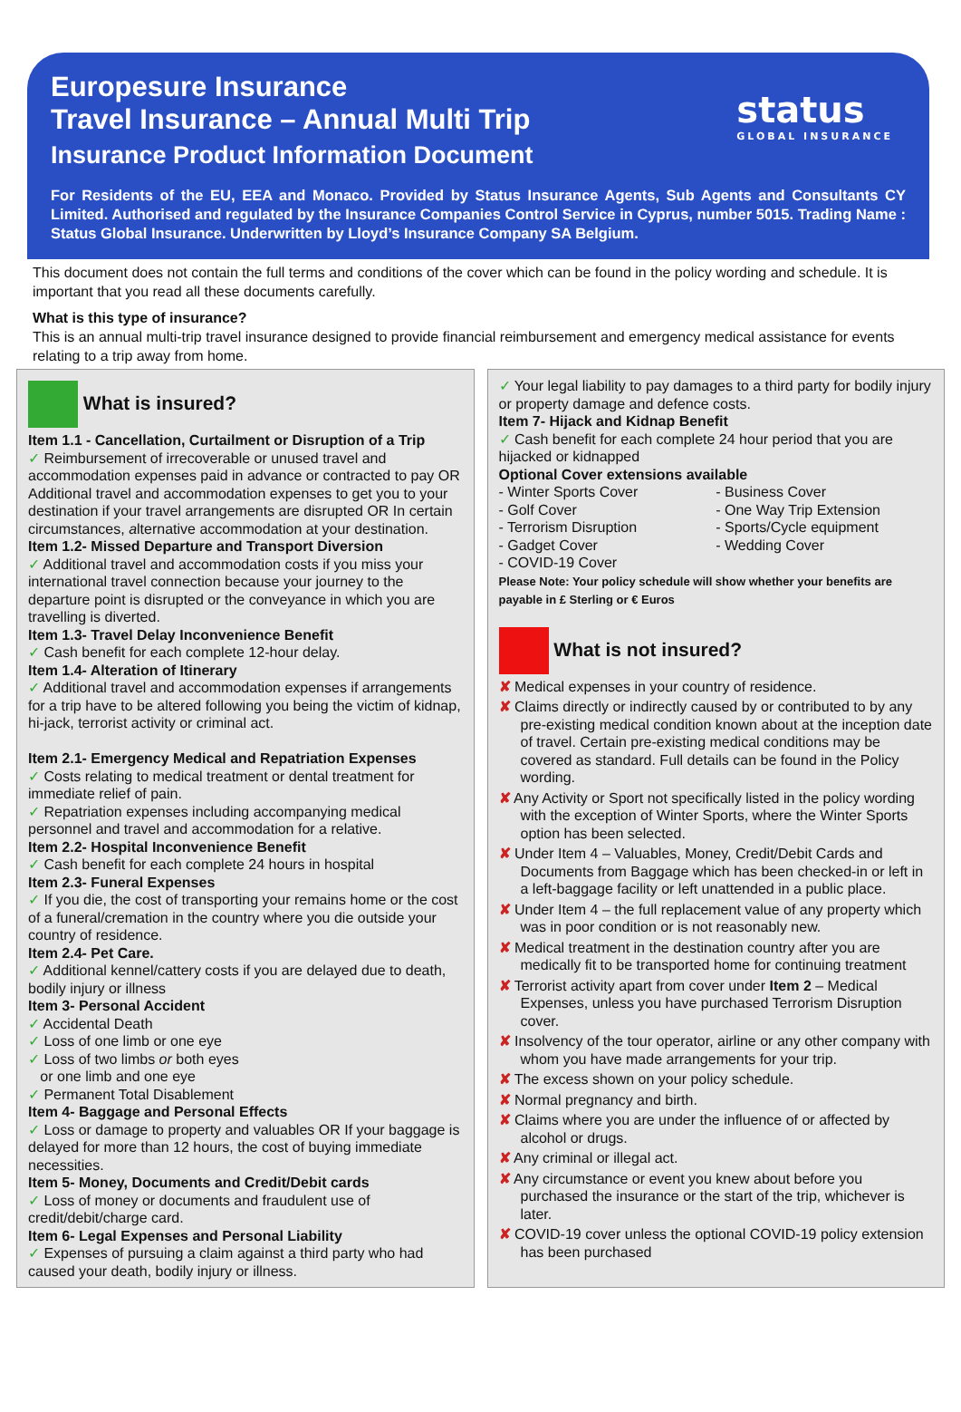status
GLOBAL INSURANCE
Europesure Insurance
Travel Insurance – Annual Multi Trip
Insurance Product Information Document
For Residents of the EU, EEA and Monaco. Provided by Status Insurance Agents, Sub Agents and Consultants CY Limited. Authorised and regulated by the Insurance Companies Control Service in Cyprus, number 5015. Trading Name : Status Global Insurance. Underwritten by Lloyd’s Insurance Company SA Belgium.
This document does not contain the full terms and conditions of the cover which can be found in the policy wording and schedule. It is important that you read all these documents carefully.
What is this type of insurance?
This is an annual multi-trip travel insurance designed to provide financial reimbursement and emergency medical assistance for events relating to a trip away from home.
What is insured?
Item 1.1 - Cancellation, Curtailment or Disruption of a Trip
✓ Reimbursement of irrecoverable or unused travel and accommodation expenses paid in advance or contracted to pay OR Additional travel and accommodation expenses to get you to your destination if your travel arrangements are disrupted OR In certain circumstances, alternative accommodation at your destination.
Item 1.2- Missed Departure and Transport Diversion
✓ Additional travel and accommodation costs if you miss your international travel connection because your journey to the departure point is disrupted or the conveyance in which you are travelling is diverted.
Item 1.3- Travel Delay Inconvenience Benefit
✓ Cash benefit for each complete 12-hour delay.
Item 1.4- Alteration of Itinerary
✓ Additional travel and accommodation expenses if arrangements for a trip have to be altered following you being the victim of kidnap, hi-jack, terrorist activity or criminal act.
Item 2.1- Emergency Medical and Repatriation Expenses
✓ Costs relating to medical treatment or dental treatment for immediate relief of pain.
✓ Repatriation expenses including accompanying medical personnel and travel and accommodation for a relative.
Item 2.2- Hospital Inconvenience Benefit
✓ Cash benefit for each complete 24 hours in hospital
Item 2.3- Funeral Expenses
✓ If you die, the cost of transporting your remains home or the cost of a funeral/cremation in the country where you die outside your country of residence.
Item 2.4- Pet Care.
✓ Additional kennel/cattery costs if you are delayed due to death, bodily injury or illness
Item 3- Personal Accident
✓ Accidental Death
✓ Loss of one limb or one eye
✓ Loss of two limbs or both eyes
or one limb and one eye
✓ Permanent Total Disablement
Item 4- Baggage and Personal Effects
✓ Loss or damage to property and valuables OR If your baggage is delayed for more than 12 hours, the cost of buying immediate necessities.
Item 5- Money, Documents and Credit/Debit cards
✓ Loss of money or documents and fraudulent use of credit/debit/charge card.
Item 6- Legal Expenses and Personal Liability
✓ Expenses of pursuing a claim against a third party who had caused your death, bodily injury or illness.
✓ Your legal liability to pay damages to a third party for bodily injury or property damage and defence costs.
Item 7- Hijack and Kidnap Benefit
✓ Cash benefit for each complete 24 hour period that you are hijacked or kidnapped
Optional Cover extensions available
- Winter Sports Cover
- Golf Cover
- Terrorism Disruption
- Gadget Cover
- COVID-19 Cover
- Business Cover
- One Way Trip Extension
- Sports/Cycle equipment
- Wedding Cover
Please Note: Your policy schedule will show whether your benefits are payable in £ Sterling or € Euros
What is not insured?
✘ Medical expenses in your country of residence.
✘ Claims directly or indirectly caused by or contributed to by any pre-existing medical condition known about at the inception date of travel. Certain pre-existing medical conditions may be covered as standard. Full details can be found in the Policy wording.
✘ Any Activity or Sport not specifically listed in the policy wording with the exception of Winter Sports, where the Winter Sports option has been selected.
✘ Under Item 4 – Valuables, Money, Credit/Debit Cards and Documents from Baggage which has been checked-in or left in a left-baggage facility or left unattended in a public place.
✘ Under Item 4 – the full replacement value of any property which was in poor condition or is not reasonably new.
✘ Medical treatment in the destination country after you are medically fit to be transported home for continuing treatment
✘ Terrorist activity apart from cover under Item 2 – Medical Expenses, unless you have purchased Terrorism Disruption cover.
✘ Insolvency of the tour operator, airline or any other company with whom you have made arrangements for your trip.
✘ The excess shown on your policy schedule.
✘ Normal pregnancy and birth.
✘ Claims where you are under the influence of or affected by alcohol or drugs.
✘ Any criminal or illegal act.
✘ Any circumstance or event you knew about before you purchased the insurance or the start of the trip, whichever is later.
✘ COVID-19 cover unless the optional COVID-19 policy extension has been purchased